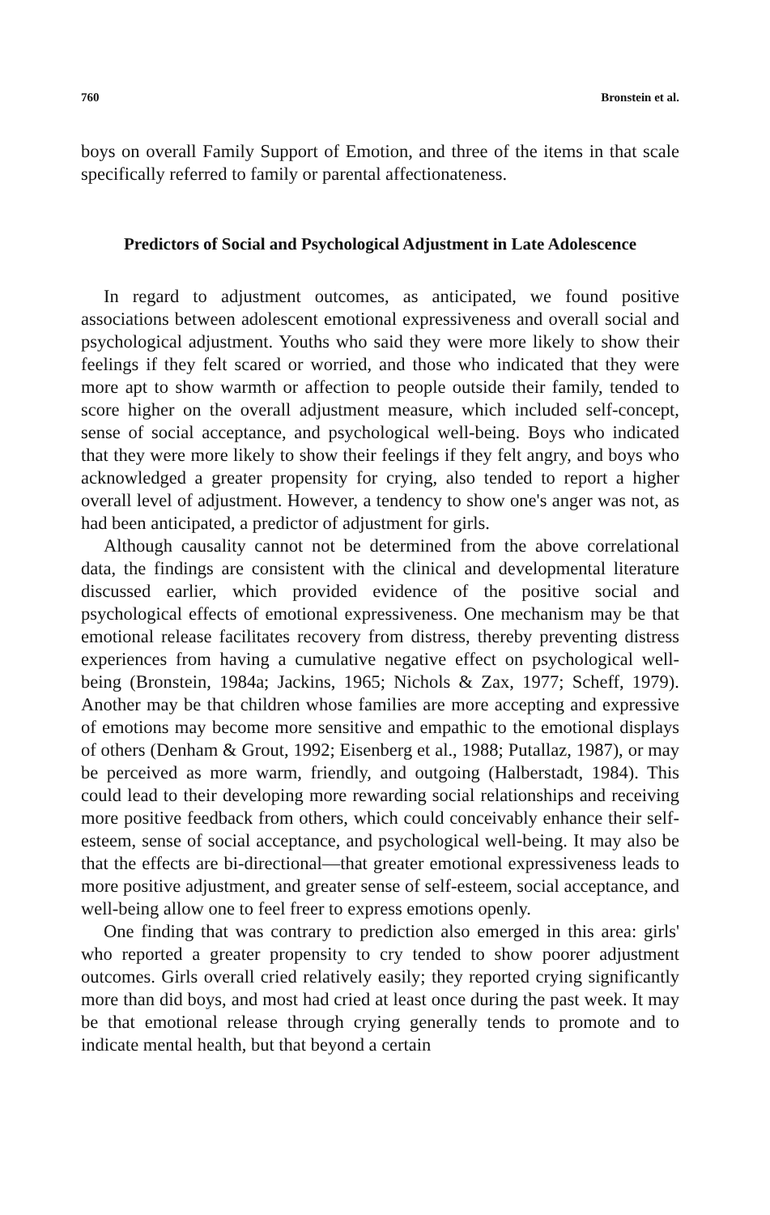760 Bronstein et al.
boys on overall Family Support of Emotion, and three of the items in that scale specifically referred to family or parental affectionateness.
Predictors of Social and Psychological Adjustment in Late Adolescence
In regard to adjustment outcomes, as anticipated, we found positive associations between adolescent emotional expressiveness and overall social and psychological adjustment. Youths who said they were more likely to show their feelings if they felt scared or worried, and those who indicated that they were more apt to show warmth or affection to people outside their family, tended to score higher on the overall adjustment measure, which included self-concept, sense of social acceptance, and psychological well-being. Boys who indicated that they were more likely to show their feelings if they felt angry, and boys who acknowledged a greater propensity for crying, also tended to report a higher overall level of adjustment. However, a tendency to show one's anger was not, as had been anticipated, a predictor of adjustment for girls.
Although causality cannot not be determined from the above correlational data, the findings are consistent with the clinical and developmental literature discussed earlier, which provided evidence of the positive social and psychological effects of emotional expressiveness. One mechanism may be that emotional release facilitates recovery from distress, thereby preventing distress experiences from having a cumulative negative effect on psychological well-being (Bronstein, 1984a; Jackins, 1965; Nichols & Zax, 1977; Scheff, 1979). Another may be that children whose families are more accepting and expressive of emotions may become more sensitive and empathic to the emotional displays of others (Denham & Grout, 1992; Eisenberg et al., 1988; Putallaz, 1987), or may be perceived as more warm, friendly, and outgoing (Halberstadt, 1984). This could lead to their developing more rewarding social relationships and receiving more positive feedback from others, which could conceivably enhance their self-esteem, sense of social acceptance, and psychological well-being. It may also be that the effects are bi-directional—that greater emotional expressiveness leads to more positive adjustment, and greater sense of self-esteem, social acceptance, and well-being allow one to feel freer to express emotions openly.
One finding that was contrary to prediction also emerged in this area: girls' who reported a greater propensity to cry tended to show poorer adjustment outcomes. Girls overall cried relatively easily; they reported crying significantly more than did boys, and most had cried at least once during the past week. It may be that emotional release through crying generally tends to promote and to indicate mental health, but that beyond a certain